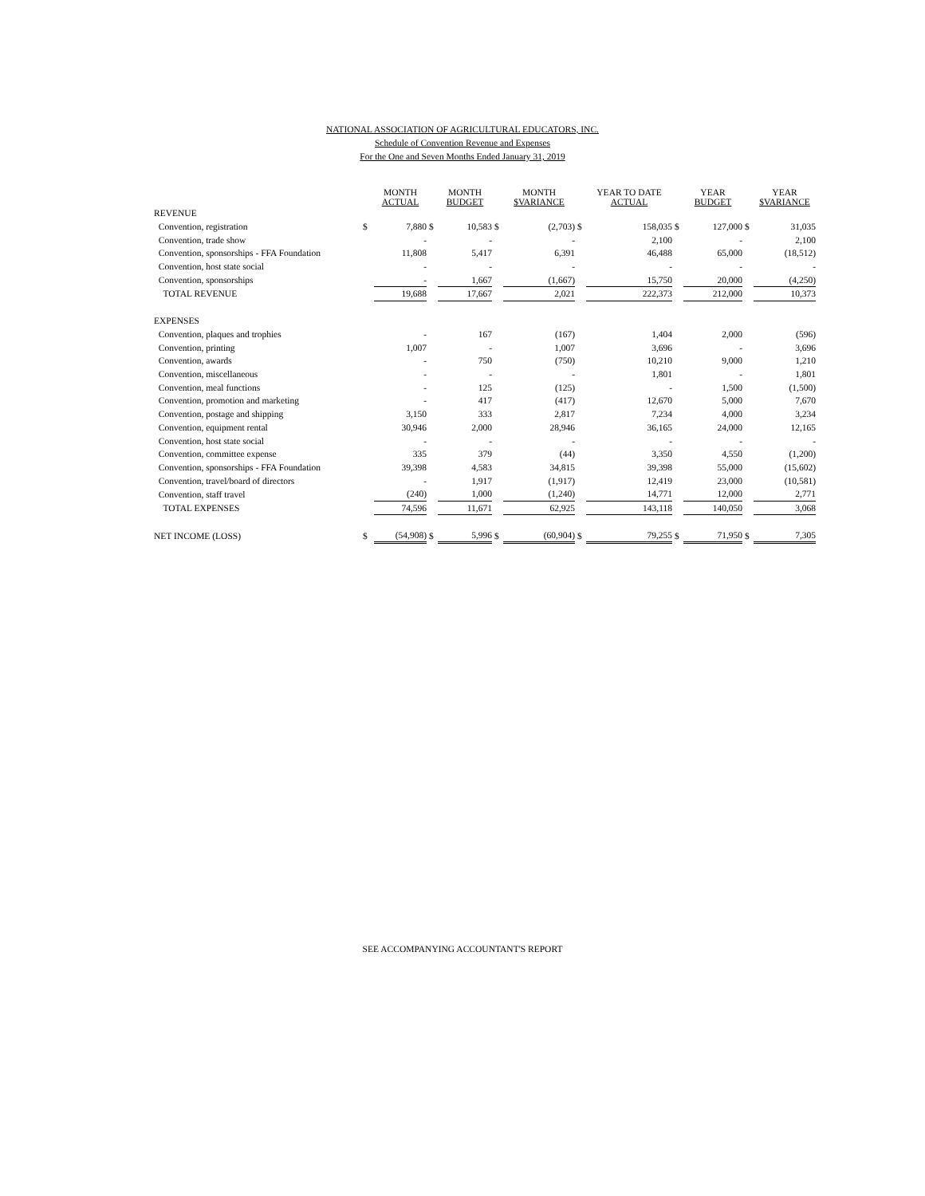NATIONAL ASSOCIATION OF AGRICULTURAL EDUCATORS, INC.
Schedule of Convention Revenue and Expenses
For the One and Seven Months Ended January 31, 2019
| | | MONTH ACTUAL | | MONTH BUDGET | | MONTH $VARIANCE | | YEAR TO DATE ACTUAL | | YEAR BUDGET | | YEAR $VARIANCE |
| --- | --- | --- | --- | --- | --- | --- | --- | --- | --- | --- | --- | --- |
| REVENUE | | | | | | | | | | | | |
| Convention, registration | $ | 7,880 | $ | 10,583 | $ | (2,703) | $ | 158,035 | $ | 127,000 | $ | 31,035 |
| Convention, trade show | | - | | - | | - | | 2,100 | | - | | 2,100 |
| Convention, sponsorships - FFA Foundation | | 11,808 | | 5,417 | | 6,391 | | 46,488 | | 65,000 | | (18,512) |
| Convention, host state social | | - | | - | | - | | - | | - | | - |
| Convention, sponsorships | | - | | 1,667 | | (1,667) | | 15,750 | | 20,000 | | (4,250) |
| TOTAL REVENUE | | 19,688 | | 17,667 | | 2,021 | | 222,373 | | 212,000 | | 10,373 |
| EXPENSES | | | | | | | | | | | | |
| Convention, plaques and trophies | | - | | 167 | | (167) | | 1,404 | | 2,000 | | (596) |
| Convention, printing | | 1,007 | | - | | 1,007 | | 3,696 | | - | | 3,696 |
| Convention, awards | | - | | 750 | | (750) | | 10,210 | | 9,000 | | 1,210 |
| Convention, miscellaneous | | - | | - | | - | | 1,801 | | - | | 1,801 |
| Convention, meal functions | | - | | 125 | | (125) | | - | | 1,500 | | (1,500) |
| Convention, promotion and marketing | | - | | 417 | | (417) | | 12,670 | | 5,000 | | 7,670 |
| Convention, postage and shipping | | 3,150 | | 333 | | 2,817 | | 7,234 | | 4,000 | | 3,234 |
| Convention, equipment rental | | 30,946 | | 2,000 | | 28,946 | | 36,165 | | 24,000 | | 12,165 |
| Convention, host state social | | - | | - | | - | | - | | - | | - |
| Convention, committee expense | | 335 | | 379 | | (44) | | 3,350 | | 4,550 | | (1,200) |
| Convention, sponsorships - FFA Foundation | | 39,398 | | 4,583 | | 34,815 | | 39,398 | | 55,000 | | (15,602) |
| Convention, travel/board of directors | | - | | 1,917 | | (1,917) | | 12,419 | | 23,000 | | (10,581) |
| Convention, staff travel | | (240) | | 1,000 | | (1,240) | | 14,771 | | 12,000 | | 2,771 |
| TOTAL EXPENSES | | 74,596 | | 11,671 | | 62,925 | | 143,118 | | 140,050 | | 3,068 |
| NET INCOME (LOSS) | $ | (54,908) | $ | 5,996 | $ | (60,904) | $ | 79,255 | $ | 71,950 | $ | 7,305 |
SEE ACCOMPANYING ACCOUNTANT'S REPORT